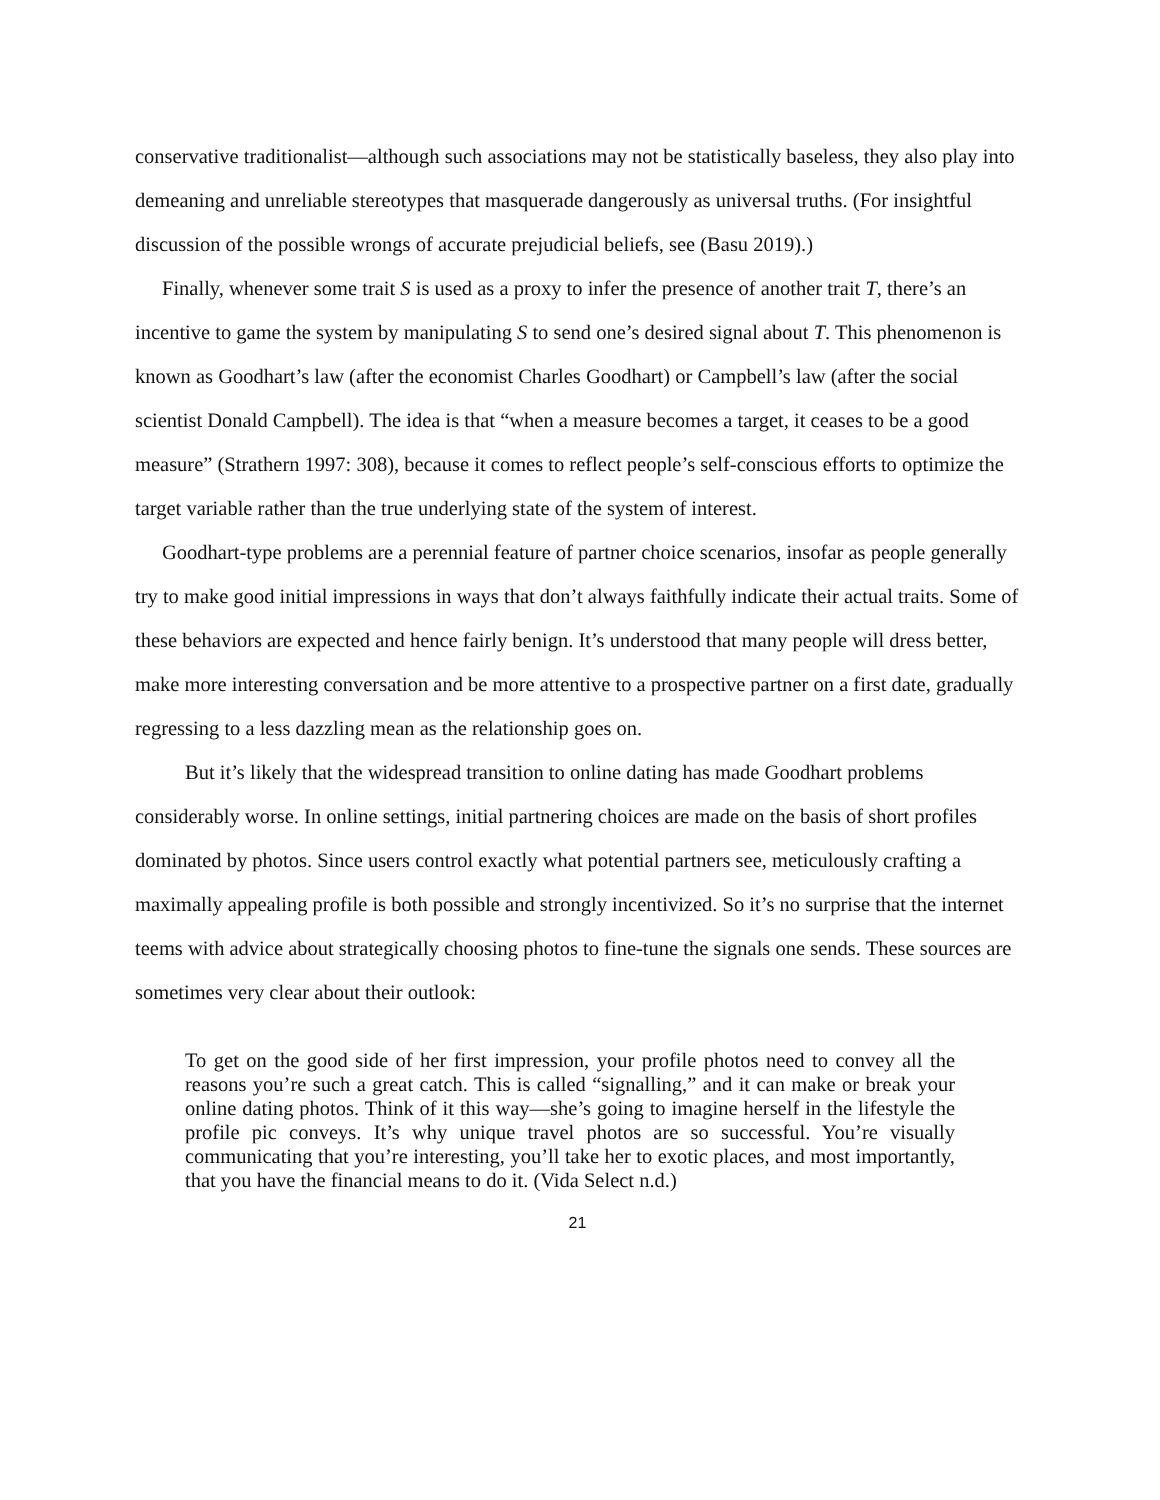conservative traditionalist—although such associations may not be statistically baseless, they also play into demeaning and unreliable stereotypes that masquerade dangerously as universal truths. (For insightful discussion of the possible wrongs of accurate prejudicial beliefs, see (Basu 2019).)
Finally, whenever some trait S is used as a proxy to infer the presence of another trait T, there’s an incentive to game the system by manipulating S to send one’s desired signal about T. This phenomenon is known as Goodhart’s law (after the economist Charles Goodhart) or Campbell’s law (after the social scientist Donald Campbell). The idea is that “when a measure becomes a target, it ceases to be a good measure” (Strathern 1997: 308), because it comes to reflect people’s self-conscious efforts to optimize the target variable rather than the true underlying state of the system of interest.
Goodhart-type problems are a perennial feature of partner choice scenarios, insofar as people generally try to make good initial impressions in ways that don’t always faithfully indicate their actual traits. Some of these behaviors are expected and hence fairly benign. It’s understood that many people will dress better, make more interesting conversation and be more attentive to a prospective partner on a first date, gradually regressing to a less dazzling mean as the relationship goes on.
But it’s likely that the widespread transition to online dating has made Goodhart problems considerably worse. In online settings, initial partnering choices are made on the basis of short profiles dominated by photos. Since users control exactly what potential partners see, meticulously crafting a maximally appealing profile is both possible and strongly incentivized. So it’s no surprise that the internet teems with advice about strategically choosing photos to fine-tune the signals one sends. These sources are sometimes very clear about their outlook:
To get on the good side of her first impression, your profile photos need to convey all the reasons you’re such a great catch. This is called “signalling,” and it can make or break your online dating photos. Think of it this way—she’s going to imagine herself in the lifestyle the profile pic conveys. It’s why unique travel photos are so successful. You’re visually communicating that you’re interesting, you’ll take her to exotic places, and most importantly, that you have the financial means to do it. (Vida Select n.d.)
21